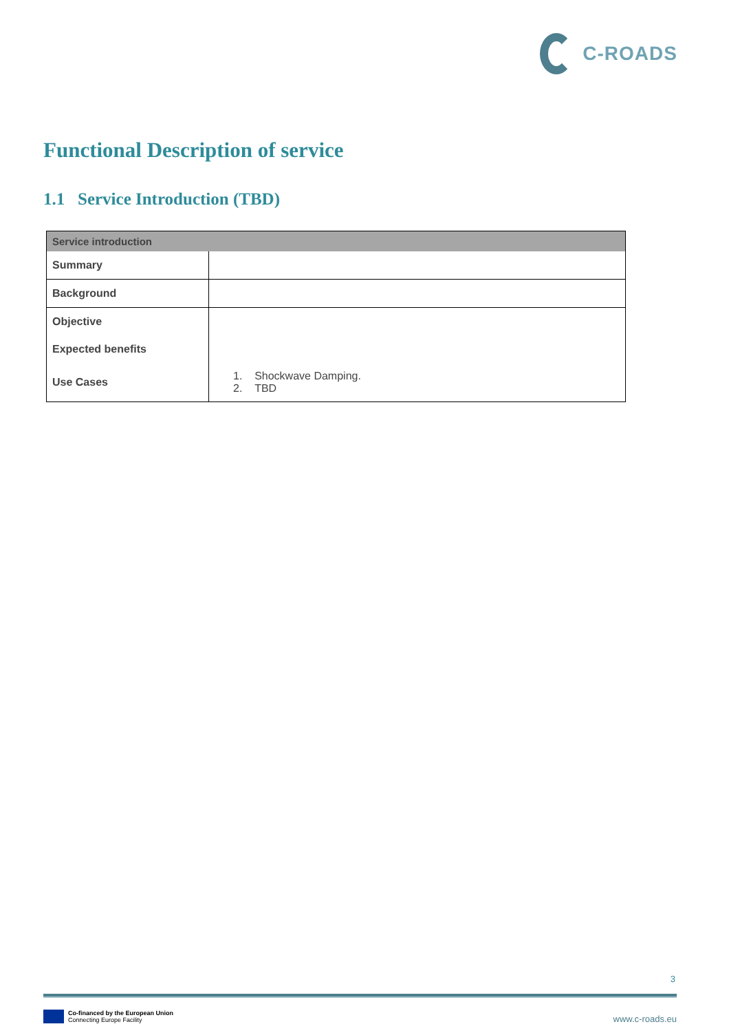C-ROADS
Functional Description of service
1.1 Service Introduction (TBD)
| Service introduction | |
| --- | --- |
| Summary | |
| Background | |
| Objective | |
| Expected benefits | |
| Use Cases | 1. Shockwave Damping. 2. TBD |
3
Co-financed by the European Union
Connecting Europe Facility
www.c-roads.eu